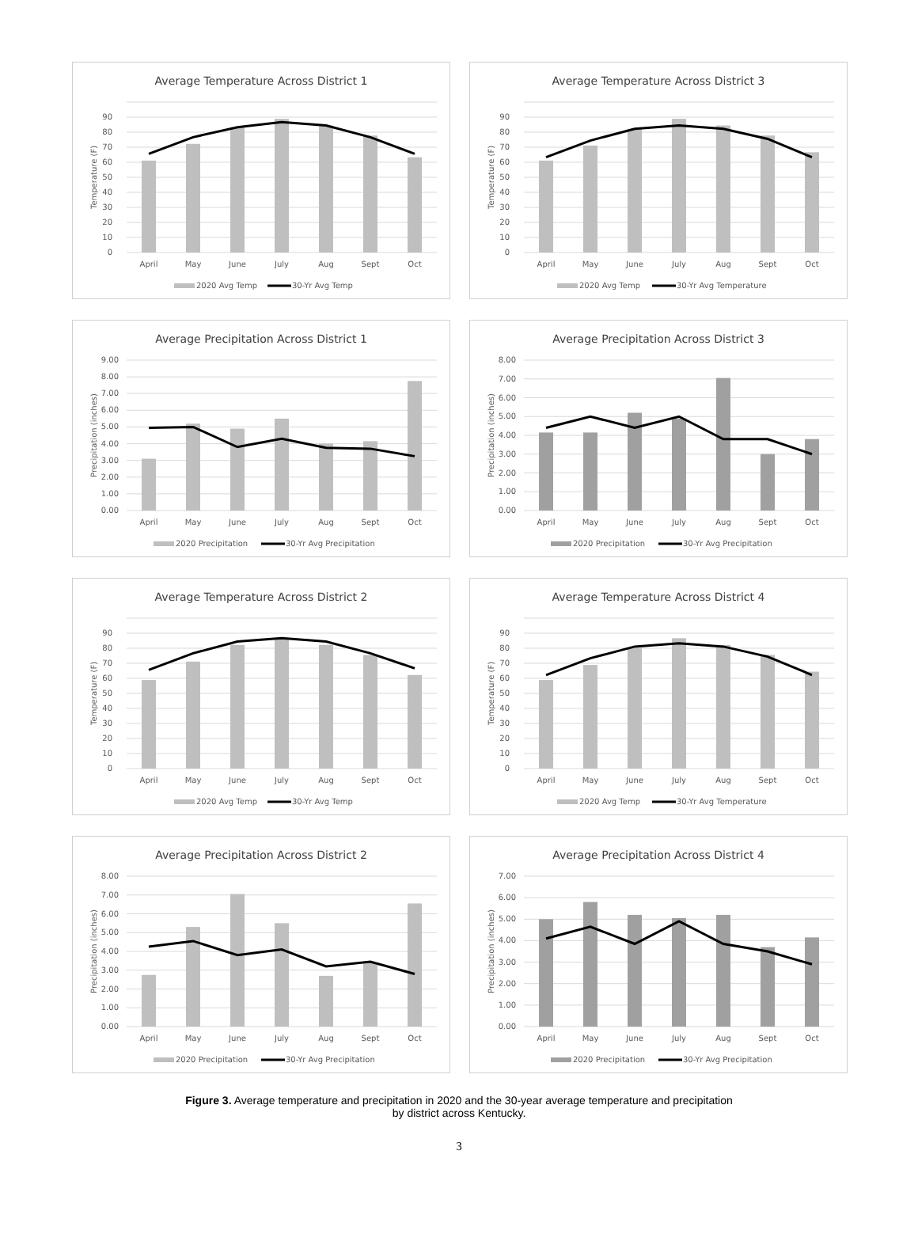Average Temperature Across District 1
0
10
20
30
40
50
60
70
80
90
Temperature (F)
April
May
June
July
Aug
Sept
Oct
2020 Avg Temp
30-Yr Avg Temp
Average Temperature Across District 3
0
10
20
30
40
50
60
70
80
90
Temperature (F)
April
May
June
July
Aug
Sept
Oct
2020 Avg Temp
30-Yr Avg Temperature
Average Precipitation Across District 1
0.00
1.00
2.00
3.00
4.00
5.00
6.00
7.00
8.00
9.00
Precipitation (inches)
April
May
June
July
Aug
Sept
Oct
2020 Precipitation
30-Yr Avg Precipitation
Average Precipitation Across District 3
0.00
1.00
2.00
3.00
4.00
5.00
6.00
7.00
8.00
Precipitation (inches)
April
May
June
July
Aug
Sept
Oct
2020 Precipitation
30-Yr Avg Precipitation
Average Temperature Across District 2
0
10
20
30
40
50
60
70
80
90
Temperature (F)
April
May
June
July
Aug
Sept
Oct
2020 Avg Temp
30-Yr Avg Temp
Average Temperature Across District 4
0
10
20
30
40
50
60
70
80
90
Temperature (F)
April
May
June
July
Aug
Sept
Oct
2020 Avg Temp
30-Yr Avg Temperature
Average Precipitation Across District 2
0.00
1.00
2.00
3.00
4.00
5.00
6.00
7.00
8.00
Precipitation (inches)
April
May
June
July
Aug
Sept
Oct
2020 Precipitation
30-Yr Avg Precipitation
Average Precipitation Across District 4
0.00
1.00
2.00
3.00
4.00
5.00
6.00
7.00
Precipitation (inches)
April
May
June
July
Aug
Sept
Oct
2020 Precipitation
30-Yr Avg Precipitation
Figure 3. Average temperature and precipitation in 2020 and the 30-year average temperature and precipitation
by district across Kentucky.
3